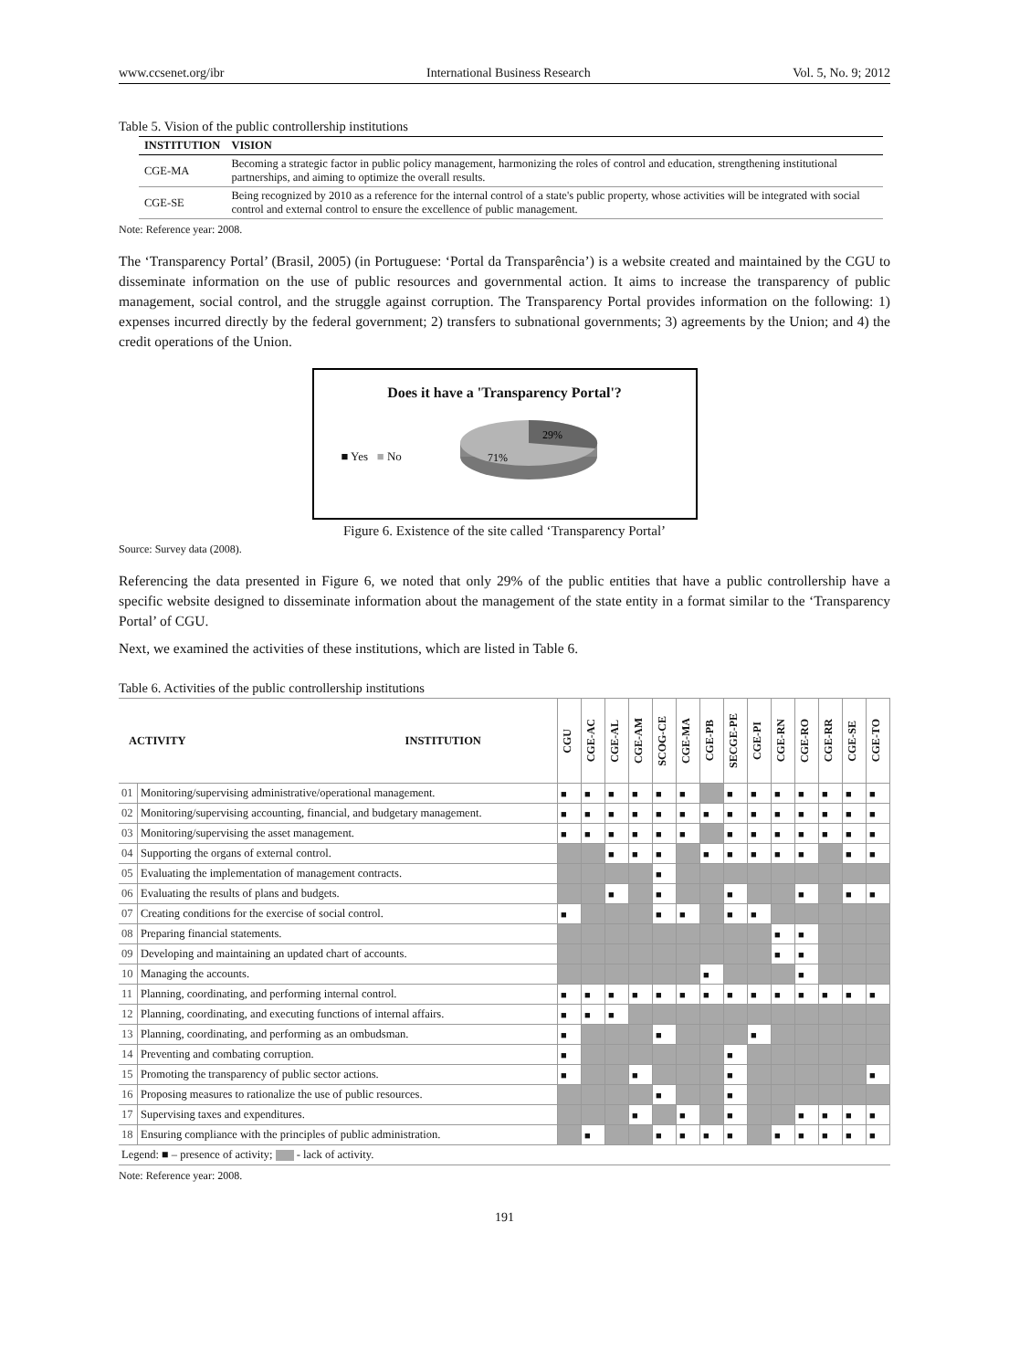www.ccsenet.org/ibr International Business Research Vol. 5, No. 9; 2012
Table 5. Vision of the public controllership institutions
| INSTITUTION | VISION |
| --- | --- |
| CGE-MA | Becoming a strategic factor in public policy management, harmonizing the roles of control and education, strengthening institutional partnerships, and aiming to optimize the overall results. |
| CGE-SE | Being recognized by 2010 as a reference for the internal control of a state's public property, whose activities will be integrated with social control and external control to ensure the excellence of public management. |
Note: Reference year: 2008.
The ‘Transparency Portal’ (Brasil, 2005) (in Portuguese: ‘Portal da Transparência’) is a website created and maintained by the CGU to disseminate information on the use of public resources and governmental action. It aims to increase the transparency of public management, social control, and the struggle against corruption. The Transparency Portal provides information on the following: 1) expenses incurred directly by the federal government; 2) transfers to subnational governments; 3) agreements by the Union; and 4) the credit operations of the Union.
Does it have a 'Transparency Portal'?
■ Yes ■ No
29%
71%
Figure 6. Existence of the site called ‘Transparency Portal’
Source: Survey data (2008).
Referencing the data presented in Figure 6, we noted that only 29% of the public entities that have a public controllership have a specific website designed to disseminate information about the management of the state entity in a format similar to the ‘Transparency Portal’ of CGU.
Next, we examined the activities of these institutions, which are listed in Table 6.
Table 6. Activities of the public controllership institutions
| ACTIVITY INSTITUTION | | CGU | CGE-AC | CGE-AL | CGE-AM | SCOG-CE | CGE-MA | CGE-PB | SECGE-PE | CGE-PI | CGE-RN | CGE-RO | CGE-RR | CGE-SE | CGE-TO |
| 01 | Monitoring/supervising administrative/operational management. | ■ | ■ | ■ | ■ | ■ | ■ | | ■ | ■ | ■ | ■ | ■ | ■ | ■ |
| 02 | Monitoring/supervising accounting, financial, and budgetary management. | ■ | ■ | ■ | ■ | ■ | ■ | ■ | ■ | ■ | ■ | ■ | ■ | ■ | ■ |
| 03 | Monitoring/supervising the asset management. | ■ | ■ | ■ | ■ | ■ | ■ | | ■ | ■ | ■ | ■ | ■ | ■ | ■ |
| 04 | Supporting the organs of external control. | | | ■ | ■ | ■ | | ■ | ■ | ■ | ■ | ■ | | ■ | ■ |
| 05 | Evaluating the implementation of management contracts. | | | | | ■ | | | | | | | | | |
| 06 | Evaluating the results of plans and budgets. | | | ■ | | ■ | | | ■ | | | ■ | | ■ | ■ |
| 07 | Creating conditions for the exercise of social control. | ■ | | | | ■ | ■ | | ■ | ■ | | | | | |
| 08 | Preparing financial statements. | | | | | | | | | | ■ | ■ | | | |
| 09 | Developing and maintaining an updated chart of accounts. | | | | | | | | | | ■ | ■ | | | |
| 10 | Managing the accounts. | | | | | | | ■ | | | | ■ | | | |
| 11 | Planning, coordinating, and performing internal control. | ■ | ■ | ■ | ■ | ■ | ■ | ■ | ■ | ■ | ■ | ■ | ■ | ■ | ■ |
| 12 | Planning, coordinating, and executing functions of internal affairs. | ■ | ■ | ■ | | | | | | | | | | | |
| 13 | Planning, coordinating, and performing as an ombudsman. | ■ | | | | ■ | | | | ■ | | | | | |
| 14 | Preventing and combating corruption. | ■ | | | | | | | ■ | | | | | | |
| 15 | Promoting the transparency of public sector actions. | ■ | | | ■ | | | | ■ | | | | | | ■ |
| 16 | Proposing measures to rationalize the use of public resources. | | | | | ■ | | | ■ | | | | | | |
| 17 | Supervising taxes and expenditures. | | | | ■ | | ■ | | ■ | | | ■ | ■ | ■ | ■ |
| 18 | Ensuring compliance with the principles of public administration. | | ■ | | | ■ | ■ | ■ | ■ | | ■ | ■ | ■ | ■ | ■ |
| Legend: ■ – presence of activity; - lack of activity. | | | | | | | | | | | | | | | |
Note: Reference year: 2008.
191